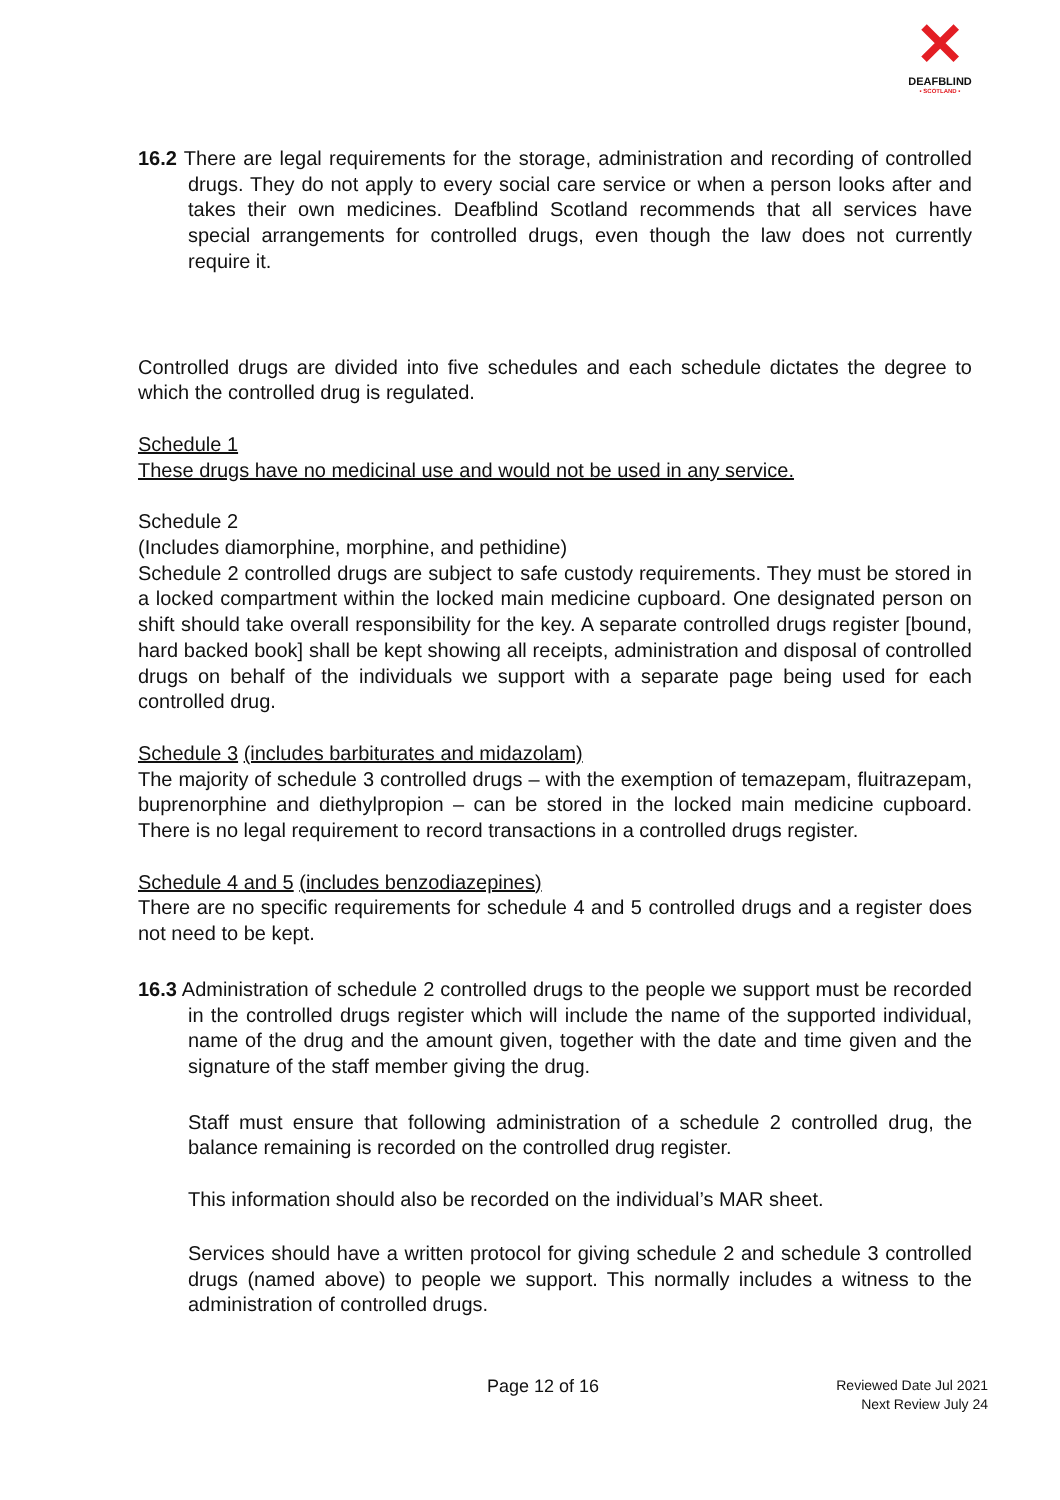✕
DEAFBLIND
• SCOTLAND •
16.2 There are legal requirements for the storage, administration and recording of controlled drugs. They do not apply to every social care service or when a person looks after and takes their own medicines. Deafblind Scotland recommends that all services have special arrangements for controlled drugs, even though the law does not currently require it.
Controlled drugs are divided into five schedules and each schedule dictates the degree to which the controlled drug is regulated.
Schedule 1
These drugs have no medicinal use and would not be used in any service.
Schedule 2
(Includes diamorphine, morphine, and pethidine)
Schedule 2 controlled drugs are subject to safe custody requirements. They must be stored in a locked compartment within the locked main medicine cupboard. One designated person on shift should take overall responsibility for the key. A separate controlled drugs register [bound, hard backed book] shall be kept showing all receipts, administration and disposal of controlled drugs on behalf of the individuals we support with a separate page being used for each controlled drug.
Schedule 3 (includes barbiturates and midazolam)
The majority of schedule 3 controlled drugs – with the exemption of temazepam, fluitrazepam, buprenorphine and diethylpropion – can be stored in the locked main medicine cupboard. There is no legal requirement to record transactions in a controlled drugs register.
Schedule 4 and 5 (includes benzodiazepines)
There are no specific requirements for schedule 4 and 5 controlled drugs and a register does not need to be kept.
16.3 Administration of schedule 2 controlled drugs to the people we support must be recorded in the controlled drugs register which will include the name of the supported individual, name of the drug and the amount given, together with the date and time given and the signature of the staff member giving the drug.
Staff must ensure that following administration of a schedule 2 controlled drug, the balance remaining is recorded on the controlled drug register.
This information should also be recorded on the individual’s MAR sheet.
Services should have a written protocol for giving schedule 2 and schedule 3 controlled drugs (named above) to people we support. This normally includes a witness to the administration of controlled drugs.
Page 12 of 16
Reviewed Date Jul 2021
Next Review July 24